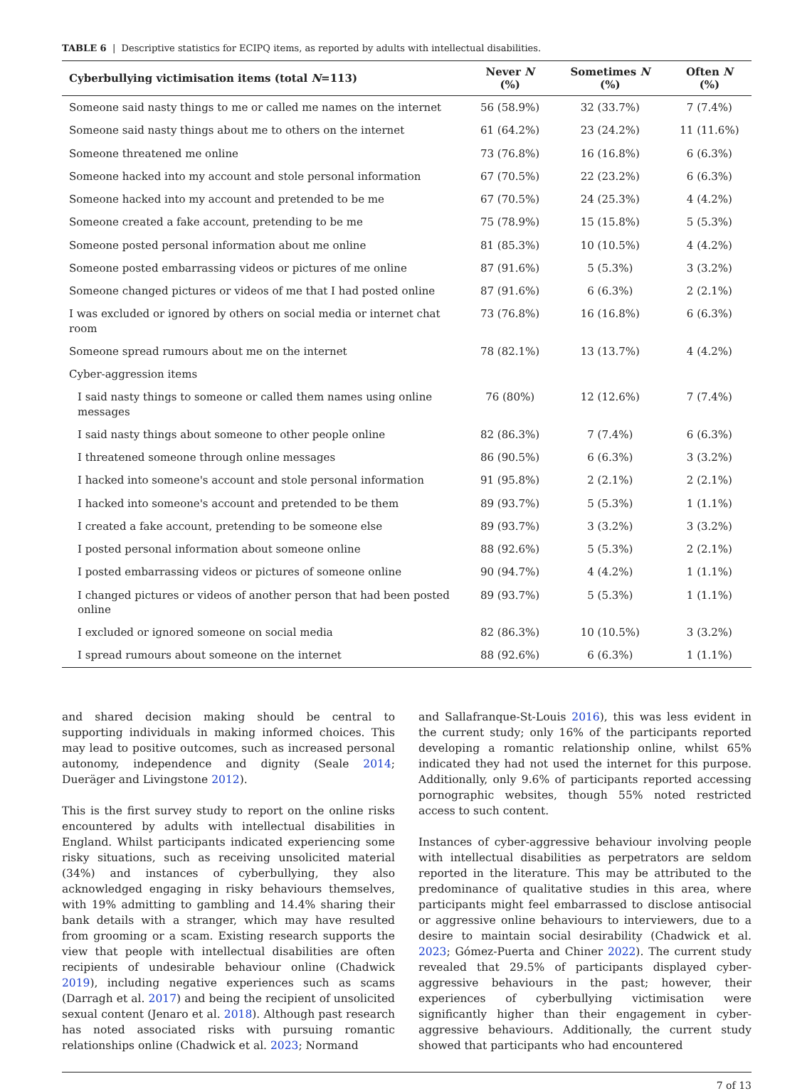TABLE 6 | Descriptive statistics for ECIPQ items, as reported by adults with intellectual disabilities.
| Cyberbullying victimisation items (total N =113) | Never N (%) | Sometimes N (%) | Often N (%) |
| --- | --- | --- | --- |
| Someone said nasty things to me or called me names on the internet | 56 (58.9%) | 32 (33.7%) | 7 (7.4%) |
| Someone said nasty things about me to others on the internet | 61 (64.2%) | 23 (24.2%) | 11 (11.6%) |
| Someone threatened me online | 73 (76.8%) | 16 (16.8%) | 6 (6.3%) |
| Someone hacked into my account and stole personal information | 67 (70.5%) | 22 (23.2%) | 6 (6.3%) |
| Someone hacked into my account and pretended to be me | 67 (70.5%) | 24 (25.3%) | 4 (4.2%) |
| Someone created a fake account, pretending to be me | 75 (78.9%) | 15 (15.8%) | 5 (5.3%) |
| Someone posted personal information about me online | 81 (85.3%) | 10 (10.5%) | 4 (4.2%) |
| Someone posted embarrassing videos or pictures of me online | 87 (91.6%) | 5 (5.3%) | 3 (3.2%) |
| Someone changed pictures or videos of me that I had posted online | 87 (91.6%) | 6 (6.3%) | 2 (2.1%) |
| I was excluded or ignored by others on social media or internet chat room | 73 (76.8%) | 16 (16.8%) | 6 (6.3%) |
| Someone spread rumours about me on the internet | 78 (82.1%) | 13 (13.7%) | 4 (4.2%) |
| Cyber-aggression items | | | |
| I said nasty things to someone or called them names using online messages | 76 (80%) | 12 (12.6%) | 7 (7.4%) |
| I said nasty things about someone to other people online | 82 (86.3%) | 7 (7.4%) | 6 (6.3%) |
| I threatened someone through online messages | 86 (90.5%) | 6 (6.3%) | 3 (3.2%) |
| I hacked into someone's account and stole personal information | 91 (95.8%) | 2 (2.1%) | 2 (2.1%) |
| I hacked into someone's account and pretended to be them | 89 (93.7%) | 5 (5.3%) | 1 (1.1%) |
| I created a fake account, pretending to be someone else | 89 (93.7%) | 3 (3.2%) | 3 (3.2%) |
| I posted personal information about someone online | 88 (92.6%) | 5 (5.3%) | 2 (2.1%) |
| I posted embarrassing videos or pictures of someone online | 90 (94.7%) | 4 (4.2%) | 1 (1.1%) |
| I changed pictures or videos of another person that had been posted online | 89 (93.7%) | 5 (5.3%) | 1 (1.1%) |
| I excluded or ignored someone on social media | 82 (86.3%) | 10 (10.5%) | 3 (3.2%) |
| I spread rumours about someone on the internet | 88 (92.6%) | 6 (6.3%) | 1 (1.1%) |
and shared decision making should be central to supporting individuals in making informed choices. This may lead to positive outcomes, such as increased personal autonomy, independence and dignity (Seale 2014; Dueräger and Livingstone 2012).
This is the first survey study to report on the online risks encountered by adults with intellectual disabilities in England. Whilst participants indicated experiencing some risky situations, such as receiving unsolicited material (34%) and instances of cyberbullying, they also acknowledged engaging in risky behaviours themselves, with 19% admitting to gambling and 14.4% sharing their bank details with a stranger, which may have resulted from grooming or a scam. Existing research supports the view that people with intellectual disabilities are often recipients of undesirable behaviour online (Chadwick 2019), including negative experiences such as scams (Darragh et al. 2017) and being the recipient of unsolicited sexual content (Jenaro et al. 2018). Although past research has noted associated risks with pursuing romantic relationships online (Chadwick et al. 2023; Normand
and Sallafranque-St-Louis 2016), this was less evident in the current study; only 16% of the participants reported developing a romantic relationship online, whilst 65% indicated they had not used the internet for this purpose. Additionally, only 9.6% of participants reported accessing pornographic websites, though 55% noted restricted access to such content.
Instances of cyber-aggressive behaviour involving people with intellectual disabilities as perpetrators are seldom reported in the literature. This may be attributed to the predominance of qualitative studies in this area, where participants might feel embarrassed to disclose antisocial or aggressive online behaviours to interviewers, due to a desire to maintain social desirability (Chadwick et al. 2023; Gómez-Puerta and Chiner 2022). The current study revealed that 29.5% of participants displayed cyber-aggressive behaviours in the past; however, their experiences of cyberbullying victimisation were significantly higher than their engagement in cyber-aggressive behaviours. Additionally, the current study showed that participants who had encountered
7 of 13